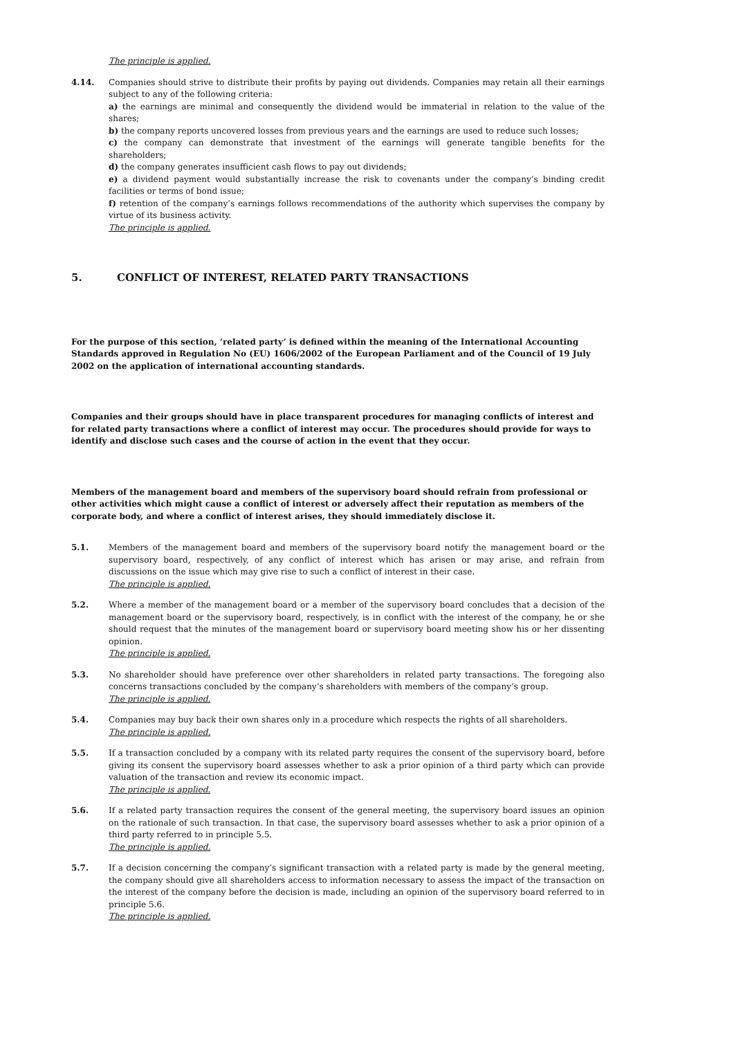The principle is applied.
4.14. Companies should strive to distribute their profits by paying out dividends. Companies may retain all their earnings subject to any of the following criteria:
a) the earnings are minimal and consequently the dividend would be immaterial in relation to the value of the shares;
b) the company reports uncovered losses from previous years and the earnings are used to reduce such losses;
c) the company can demonstrate that investment of the earnings will generate tangible benefits for the shareholders;
d) the company generates insufficient cash flows to pay out dividends;
e) a dividend payment would substantially increase the risk to covenants under the company’s binding credit facilities or terms of bond issue;
f) retention of the company’s earnings follows recommendations of the authority which supervises the company by virtue of its business activity.
The principle is applied.
5. CONFLICT OF INTEREST, RELATED PARTY TRANSACTIONS
For the purpose of this section, ‘related party’ is defined within the meaning of the International Accounting Standards approved in Regulation No (EU) 1606/2002 of the European Parliament and of the Council of 19 July 2002 on the application of international accounting standards.
Companies and their groups should have in place transparent procedures for managing conflicts of interest and for related party transactions where a conflict of interest may occur. The procedures should provide for ways to identify and disclose such cases and the course of action in the event that they occur.
Members of the management board and members of the supervisory board should refrain from professional or other activities which might cause a conflict of interest or adversely affect their reputation as members of the corporate body, and where a conflict of interest arises, they should immediately disclose it.
5.1. Members of the management board and members of the supervisory board notify the management board or the supervisory board, respectively, of any conflict of interest which has arisen or may arise, and refrain from discussions on the issue which may give rise to such a conflict of interest in their case.
The principle is applied.
5.2. Where a member of the management board or a member of the supervisory board concludes that a decision of the management board or the supervisory board, respectively, is in conflict with the interest of the company, he or she should request that the minutes of the management board or supervisory board meeting show his or her dissenting opinion.
The principle is applied.
5.3. No shareholder should have preference over other shareholders in related party transactions. The foregoing also concerns transactions concluded by the company’s shareholders with members of the company’s group.
The principle is applied.
5.4. Companies may buy back their own shares only in a procedure which respects the rights of all shareholders.
The principle is applied.
5.5. If a transaction concluded by a company with its related party requires the consent of the supervisory board, before giving its consent the supervisory board assesses whether to ask a prior opinion of a third party which can provide valuation of the transaction and review its economic impact.
The principle is applied.
5.6. If a related party transaction requires the consent of the general meeting, the supervisory board issues an opinion on the rationale of such transaction. In that case, the supervisory board assesses whether to ask a prior opinion of a third party referred to in principle 5.5.
The principle is applied.
5.7. If a decision concerning the company’s significant transaction with a related party is made by the general meeting, the company should give all shareholders access to information necessary to assess the impact of the transaction on the interest of the company before the decision is made, including an opinion of the supervisory board referred to in principle 5.6.
The principle is applied.